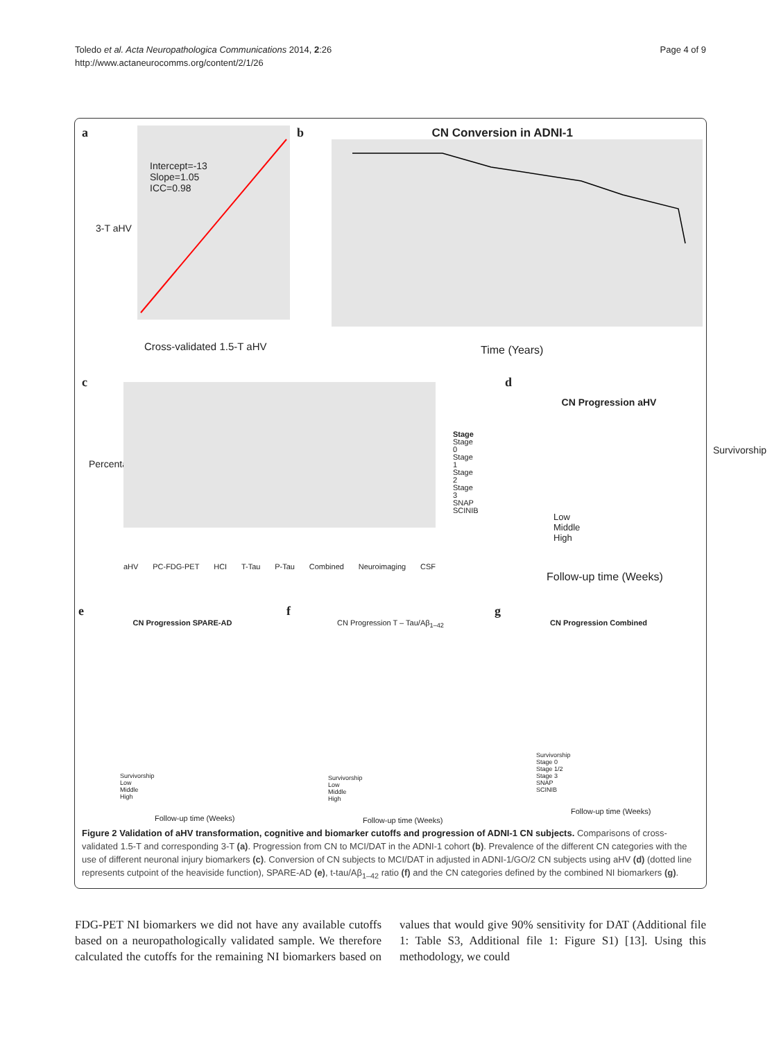Toledo et al. Acta Neuropathologica Communications 2014, 2:26
http://www.actaneurocomms.org/content/2/1/26
Page 4 of 9
a
Intercept=-13
Slope=1.05
ICC=0.98
3-T aHV
Cross-validated 1.5-T aHV
b CN Conversion in ADNI-1
Time (Years)
c
Percentage
aHV PC-FDG-PET HCI T-Tau P-Tau Combined Neuroimaging CSF
Stage
Stage 0
Stage 1
Stage 2
Stage 3
SNAP
SCINIB
d
CN Progression aHV
Low
Middle
High
Follow-up time (Weeks)
Survivorship
e
CN Progression SPARE-AD
Survivorship
Low
Middle
High
Follow-up time (Weeks)
f
CN Progression T – Tau/Aβ<sub>1–42</sub>
Survivorship
Low
Middle
High
Follow-up time (Weeks)
g
CN Progression Combined
Survivorship
Stage 0
Stage 1/2
Stage 3
SNAP
SCINIB
Follow-up time (Weeks)
Figure 2 Validation of aHV transformation, cognitive and biomarker cutoffs and progression of ADNI-1 CN subjects. Comparisons of cross-validated 1.5-T and corresponding 3-T (a). Progression from CN to MCI/DAT in the ADNI-1 cohort (b). Prevalence of the different CN categories with the use of different neuronal injury biomarkers (c). Conversion of CN subjects to MCI/DAT in adjusted in ADNI-1/GO/2 CN subjects using aHV (d) (dotted line represents cutpoint of the heaviside function), SPARE-AD (e), t-tau/Aβ<sub>1–42</sub> ratio (f) and the CN categories defined by the combined NI biomarkers (g).
FDG-PET NI biomarkers we did not have any available cutoffs based on a neuropathologically validated sample. We therefore calculated the cutoffs for the remaining NI biomarkers based on values that would give 90% sensitivity for DAT (Additional file 1: Table S3, Additional file 1: Figure S1) [13]. Using this methodology, we could